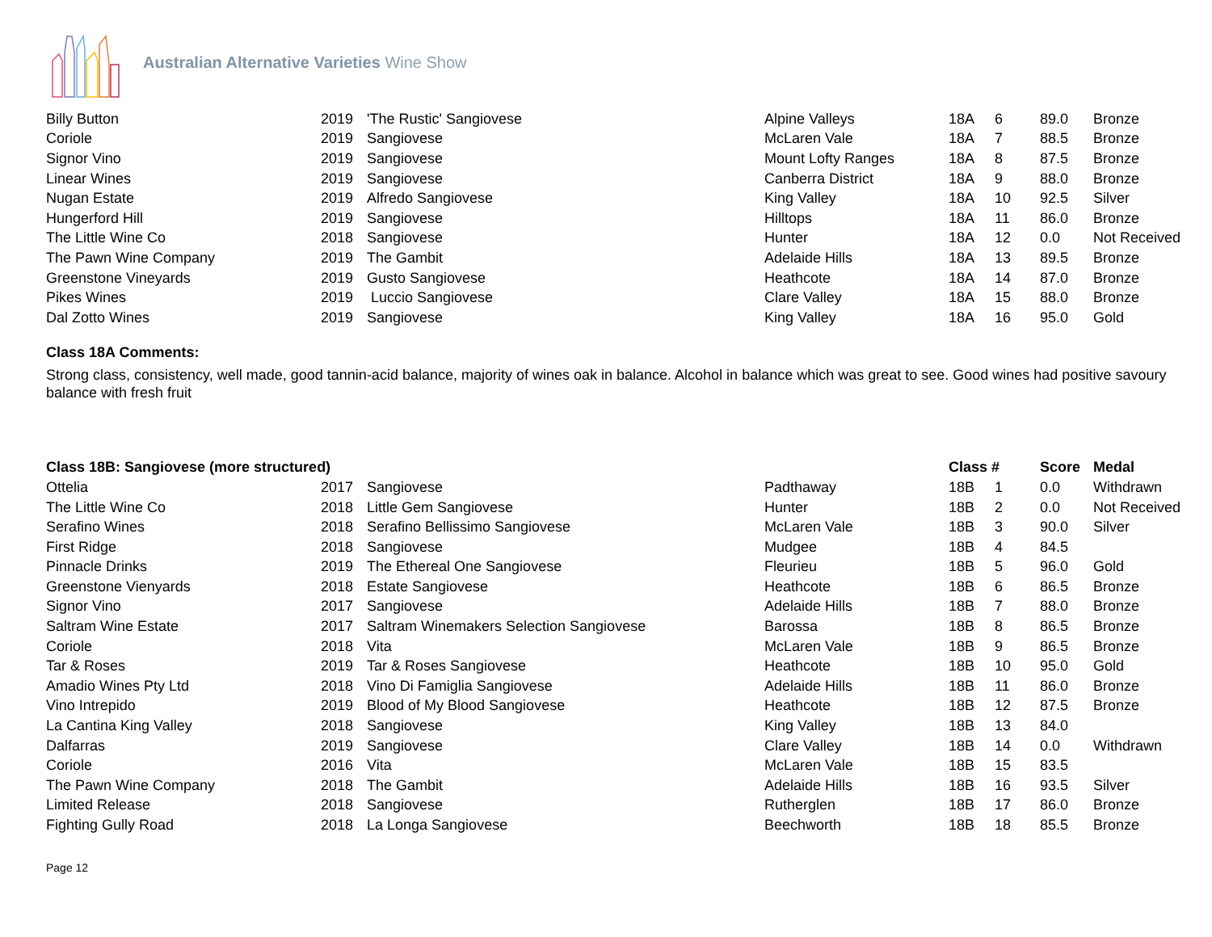Australian Alternative Varieties Wine Show
| Billy Button | 2019 | 'The Rustic' Sangiovese | Alpine Valleys | 18A | 6 | 89.0 | Bronze |
| Coriole | 2019 | Sangiovese | McLaren Vale | 18A | 7 | 88.5 | Bronze |
| Signor Vino | 2019 | Sangiovese | Mount Lofty Ranges | 18A | 8 | 87.5 | Bronze |
| Linear Wines | 2019 | Sangiovese | Canberra District | 18A | 9 | 88.0 | Bronze |
| Nugan Estate | 2019 | Alfredo Sangiovese | King Valley | 18A | 10 | 92.5 | Silver |
| Hungerford Hill | 2019 | Sangiovese | Hilltops | 18A | 11 | 86.0 | Bronze |
| The Little Wine Co | 2018 | Sangiovese | Hunter | 18A | 12 | 0.0 | Not Received |
| The Pawn Wine Company | 2019 | The Gambit | Adelaide Hills | 18A | 13 | 89.5 | Bronze |
| Greenstone Vineyards | 2019 | Gusto Sangiovese | Heathcote | 18A | 14 | 87.0 | Bronze |
| Pikes Wines | 2019 | Luccio Sangiovese | Clare Valley | 18A | 15 | 88.0 | Bronze |
| Dal Zotto Wines | 2019 | Sangiovese | King Valley | 18A | 16 | 95.0 | Gold |
Class 18A Comments:
Strong class, consistency, well made, good tannin-acid balance, majority of wines oak in balance. Alcohol in balance which was great to see. Good wines had positive savoury balance with fresh fruit
| Class 18B: Sangiovese (more structured) | | | | Class # | | Score | Medal |
| --- | --- | --- | --- | --- | --- | --- | --- |
| Ottelia | 2017 | Sangiovese | Padthaway | 18B | 1 | 0.0 | Withdrawn |
| The Little Wine Co | 2018 | Little Gem Sangiovese | Hunter | 18B | 2 | 0.0 | Not Received |
| Serafino Wines | 2018 | Serafino Bellissimo Sangiovese | McLaren Vale | 18B | 3 | 90.0 | Silver |
| First Ridge | 2018 | Sangiovese | Mudgee | 18B | 4 | 84.5 | |
| Pinnacle Drinks | 2019 | The Ethereal One Sangiovese | Fleurieu | 18B | 5 | 96.0 | Gold |
| Greenstone Vienyards | 2018 | Estate Sangiovese | Heathcote | 18B | 6 | 86.5 | Bronze |
| Signor Vino | 2017 | Sangiovese | Adelaide Hills | 18B | 7 | 88.0 | Bronze |
| Saltram Wine Estate | 2017 | Saltram Winemakers Selection Sangiovese | Barossa | 18B | 8 | 86.5 | Bronze |
| Coriole | 2018 | Vita | McLaren Vale | 18B | 9 | 86.5 | Bronze |
| Tar & Roses | 2019 | Tar & Roses Sangiovese | Heathcote | 18B | 10 | 95.0 | Gold |
| Amadio Wines Pty Ltd | 2018 | Vino Di Famiglia Sangiovese | Adelaide Hills | 18B | 11 | 86.0 | Bronze |
| Vino Intrepido | 2019 | Blood of My Blood Sangiovese | Heathcote | 18B | 12 | 87.5 | Bronze |
| La Cantina King Valley | 2018 | Sangiovese | King Valley | 18B | 13 | 84.0 | |
| Dalfarras | 2019 | Sangiovese | Clare Valley | 18B | 14 | 0.0 | Withdrawn |
| Coriole | 2016 | Vita | McLaren Vale | 18B | 15 | 83.5 | |
| The Pawn Wine Company | 2018 | The Gambit | Adelaide Hills | 18B | 16 | 93.5 | Silver |
| Limited Release | 2018 | Sangiovese | Rutherglen | 18B | 17 | 86.0 | Bronze |
| Fighting Gully Road | 2018 | La Longa Sangiovese | Beechworth | 18B | 18 | 85.5 | Bronze |
Page 12